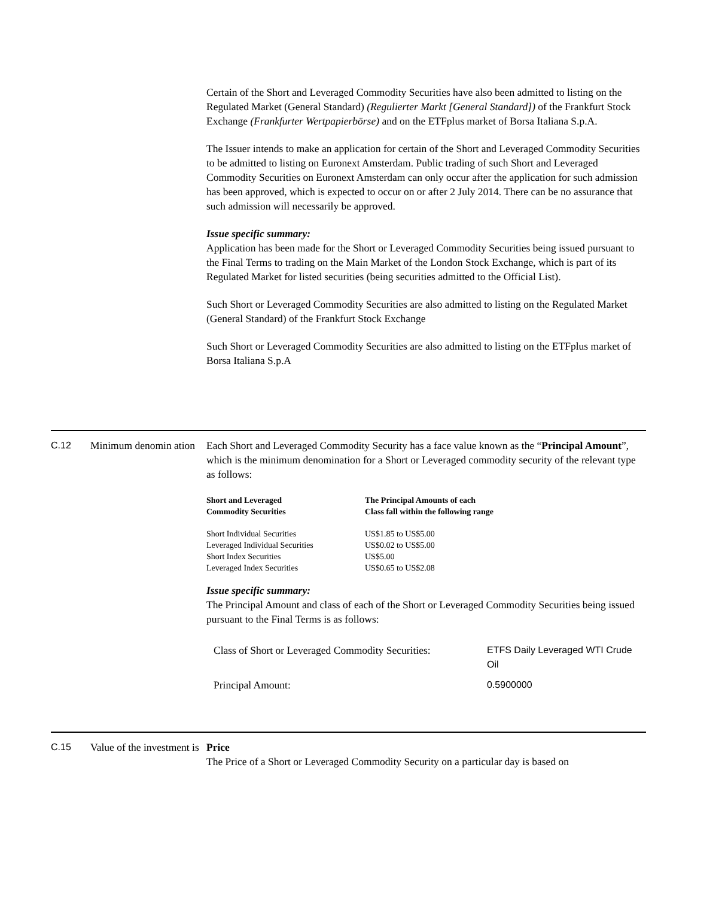Certain of the Short and Leveraged Commodity Securities have also been admitted to listing on the Regulated Market (General Standard) (Regulierter Markt [General Standard]) of the Frankfurt Stock Exchange (Frankfurter Wertpapierbörse) and on the ETFplus market of Borsa Italiana S.p.A.
The Issuer intends to make an application for certain of the Short and Leveraged Commodity Securities to be admitted to listing on Euronext Amsterdam. Public trading of such Short and Leveraged Commodity Securities on Euronext Amsterdam can only occur after the application for such admission has been approved, which is expected to occur on or after 2 July 2014. There can be no assurance that such admission will necessarily be approved.
Issue specific summary:
Application has been made for the Short or Leveraged Commodity Securities being issued pursuant to the Final Terms to trading on the Main Market of the London Stock Exchange, which is part of its Regulated Market for listed securities (being securities admitted to the Official List).
Such Short or Leveraged Commodity Securities are also admitted to listing on the Regulated Market (General Standard) of the Frankfurt Stock Exchange
Such Short or Leveraged Commodity Securities are also admitted to listing on the ETFplus market of Borsa Italiana S.p.A
C.12 Minimum denomin ation
Each Short and Leveraged Commodity Security has a face value known as the “Principal Amount”, which is the minimum denomination for a Short or Leveraged commodity security of the relevant type as follows:
| Short and Leveraged Commodity Securities | The Principal Amounts of each Class fall within the following range |
| --- | --- |
| Short Individual Securities Leveraged Individual Securities Short Index Securities Leveraged Index Securities | US$1.85 to US$5.00 US$0.02 to US$5.00 US$5.00 US$0.65 to US$2.08 |
Issue specific summary:
The Principal Amount and class of each of the Short or Leveraged Commodity Securities being issued pursuant to the Final Terms is as follows:
| Class of Short or Leveraged Commodity Securities: | ETFS Daily Leveraged WTI Crude Oil |
| Principal Amount: | 0.5900000 |
C.15 Value of the investment is
Price
The Price of a Short or Leveraged Commodity Security on a particular day is based on